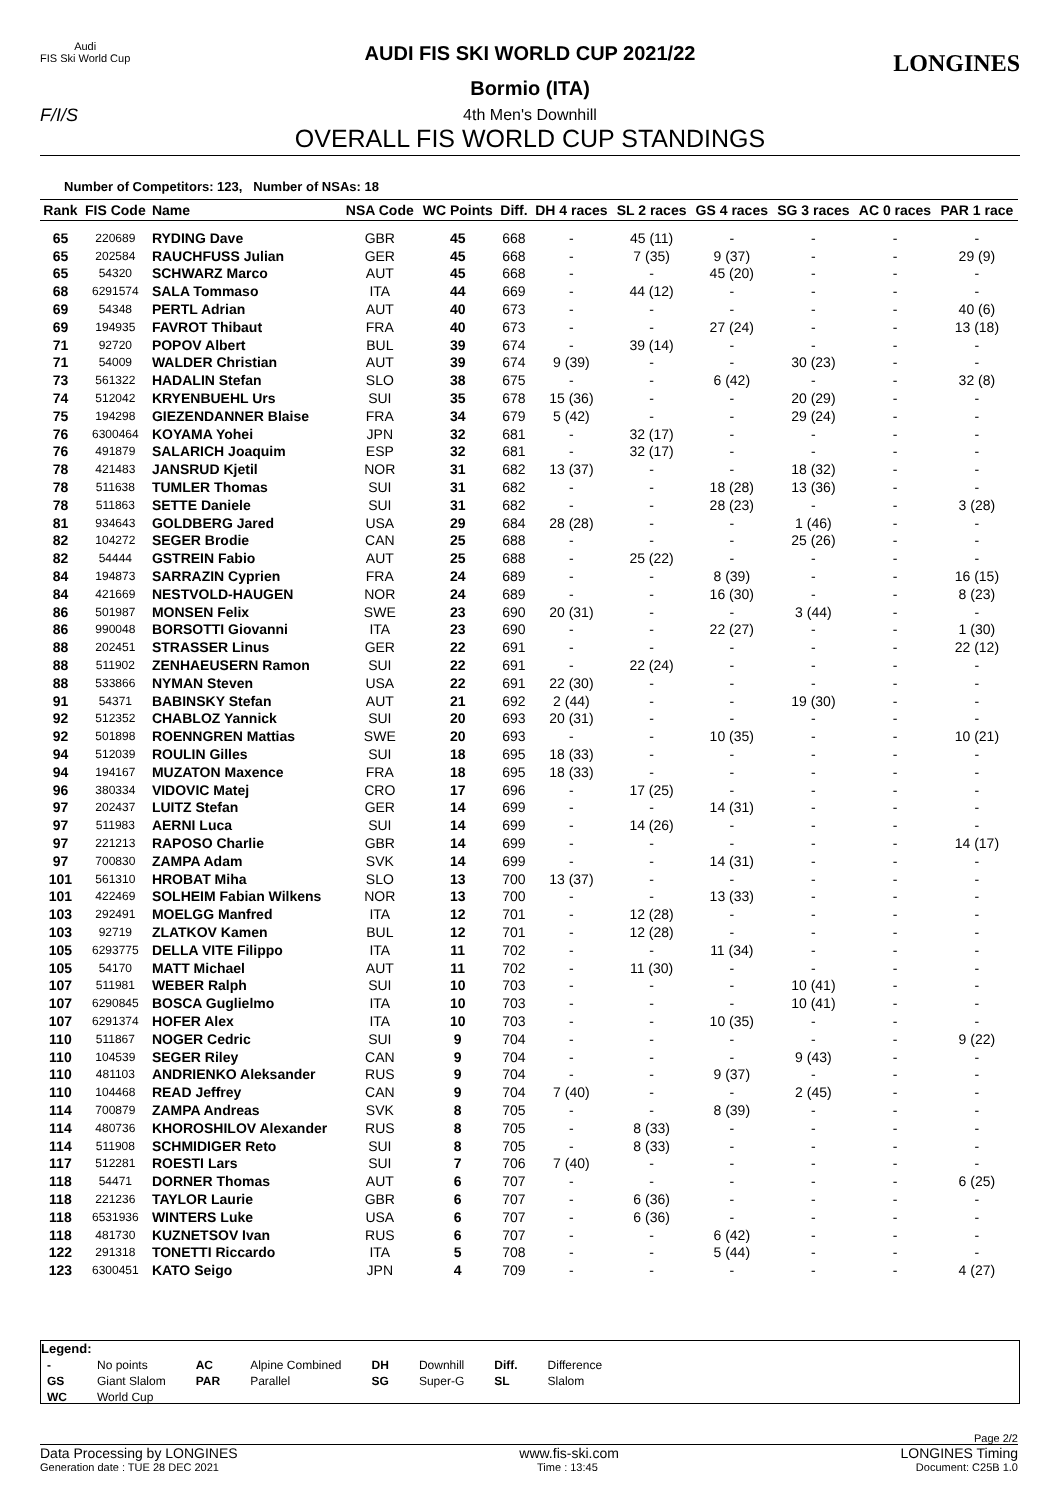Audi
FIS Ski World Cup
LONGINES
F/I/S
AUDI FIS SKI WORLD CUP 2021/22
Bormio (ITA)
4th Men's Downhill
OVERALL FIS WORLD CUP STANDINGS
Number of Competitors: 123, Number of NSAs: 18
| Rank | FIS Code | Name | NSA Code | WC Points | Diff. | DH 4 races | SL 2 races | GS 4 races | SG 3 races | AC 0 races | PAR 1 race |
| --- | --- | --- | --- | --- | --- | --- | --- | --- | --- | --- | --- |
| 65 | 220689 | RYDING Dave | GBR | 45 | 668 | - | 45 (11) | - | - | - | - |
| 65 | 202584 | RAUCHFUSS Julian | GER | 45 | 668 | - | 7 (35) | 9 (37) | - | - | 29 (9) |
| 65 | 54320 | SCHWARZ Marco | AUT | 45 | 668 | - | - | 45 (20) | - | - | - |
| 68 | 6291574 | SALA Tommaso | ITA | 44 | 669 | - | 44 (12) | - | - | - | - |
| 69 | 54348 | PERTL Adrian | AUT | 40 | 673 | - | - | - | - | - | 40 (6) |
| 69 | 194935 | FAVROT Thibaut | FRA | 40 | 673 | - | - | 27 (24) | - | - | 13 (18) |
| 71 | 92720 | POPOV Albert | BUL | 39 | 674 | - | 39 (14) | - | - | - | - |
| 71 | 54009 | WALDER Christian | AUT | 39 | 674 | 9 (39) | - | - | 30 (23) | - | - |
| 73 | 561322 | HADALIN Stefan | SLO | 38 | 675 | - | - | 6 (42) | - | - | 32 (8) |
| 74 | 512042 | KRYENBUEHL Urs | SUI | 35 | 678 | 15 (36) | - | - | 20 (29) | - | - |
| 75 | 194298 | GIEZENDANNER Blaise | FRA | 34 | 679 | 5 (42) | - | - | 29 (24) | - | - |
| 76 | 6300464 | KOYAMA Yohei | JPN | 32 | 681 | - | 32 (17) | - | - | - | - |
| 76 | 491879 | SALARICH Joaquim | ESP | 32 | 681 | - | 32 (17) | - | - | - | - |
| 78 | 421483 | JANSRUD Kjetil | NOR | 31 | 682 | 13 (37) | - | - | 18 (32) | - | - |
| 78 | 511638 | TUMLER Thomas | SUI | 31 | 682 | - | - | 18 (28) | 13 (36) | - | - |
| 78 | 511863 | SETTE Daniele | SUI | 31 | 682 | - | - | 28 (23) | - | - | 3 (28) |
| 81 | 934643 | GOLDBERG Jared | USA | 29 | 684 | 28 (28) | - | - | 1 (46) | - | - |
| 82 | 104272 | SEGER Brodie | CAN | 25 | 688 | - | - | - | 25 (26) | - | - |
| 82 | 54444 | GSTREIN Fabio | AUT | 25 | 688 | - | 25 (22) | - | - | - | - |
| 84 | 194873 | SARRAZIN Cyprien | FRA | 24 | 689 | - | - | 8 (39) | - | - | 16 (15) |
| 84 | 421669 | NESTVOLD-HAUGEN | NOR | 24 | 689 | - | - | 16 (30) | - | - | 8 (23) |
| 86 | 501987 | MONSEN Felix | SWE | 23 | 690 | 20 (31) | - | - | 3 (44) | - | - |
| 86 | 990048 | BORSOTTI Giovanni | ITA | 23 | 690 | - | - | 22 (27) | - | - | 1 (30) |
| 88 | 202451 | STRASSER Linus | GER | 22 | 691 | - | - | - | - | - | 22 (12) |
| 88 | 511902 | ZENHAEUSERN Ramon | SUI | 22 | 691 | - | 22 (24) | - | - | - | - |
| 88 | 533866 | NYMAN Steven | USA | 22 | 691 | 22 (30) | - | - | - | - | - |
| 91 | 54371 | BABINSKY Stefan | AUT | 21 | 692 | 2 (44) | - | - | 19 (30) | - | - |
| 92 | 512352 | CHABLOZ Yannick | SUI | 20 | 693 | 20 (31) | - | - | - | - | - |
| 92 | 501898 | ROENNGREN Mattias | SWE | 20 | 693 | - | - | 10 (35) | - | - | 10 (21) |
| 94 | 512039 | ROULIN Gilles | SUI | 18 | 695 | 18 (33) | - | - | - | - | - |
| 94 | 194167 | MUZATON Maxence | FRA | 18 | 695 | 18 (33) | - | - | - | - | - |
| 96 | 380334 | VIDOVIC Matej | CRO | 17 | 696 | - | 17 (25) | - | - | - | - |
| 97 | 202437 | LUITZ Stefan | GER | 14 | 699 | - | - | 14 (31) | - | - | - |
| 97 | 511983 | AERNI Luca | SUI | 14 | 699 | - | 14 (26) | - | - | - | - |
| 97 | 221213 | RAPOSO Charlie | GBR | 14 | 699 | - | - | - | - | - | 14 (17) |
| 97 | 700830 | ZAMPA Adam | SVK | 14 | 699 | - | - | 14 (31) | - | - | - |
| 101 | 561310 | HROBAT Miha | SLO | 13 | 700 | 13 (37) | - | - | - | - | - |
| 101 | 422469 | SOLHEIM Fabian Wilkens | NOR | 13 | 700 | - | - | 13 (33) | - | - | - |
| 103 | 292491 | MOELGG Manfred | ITA | 12 | 701 | - | 12 (28) | - | - | - | - |
| 103 | 92719 | ZLATKOV Kamen | BUL | 12 | 701 | - | 12 (28) | - | - | - | - |
| 105 | 6293775 | DELLA VITE Filippo | ITA | 11 | 702 | - | - | 11 (34) | - | - | - |
| 105 | 54170 | MATT Michael | AUT | 11 | 702 | - | 11 (30) | - | - | - | - |
| 107 | 511981 | WEBER Ralph | SUI | 10 | 703 | - | - | - | 10 (41) | - | - |
| 107 | 6290845 | BOSCA Guglielmo | ITA | 10 | 703 | - | - | - | 10 (41) | - | - |
| 107 | 6291374 | HOFER Alex | ITA | 10 | 703 | - | - | 10 (35) | - | - | - |
| 110 | 511867 | NOGER Cedric | SUI | 9 | 704 | - | - | - | - | - | 9 (22) |
| 110 | 104539 | SEGER Riley | CAN | 9 | 704 | - | - | - | 9 (43) | - | - |
| 110 | 481103 | ANDRIENKO Aleksander | RUS | 9 | 704 | - | - | 9 (37) | - | - | - |
| 110 | 104468 | READ Jeffrey | CAN | 9 | 704 | 7 (40) | - | - | 2 (45) | - | - |
| 114 | 700879 | ZAMPA Andreas | SVK | 8 | 705 | - | - | 8 (39) | - | - | - |
| 114 | 480736 | KHOROSHILOV Alexander | RUS | 8 | 705 | - | 8 (33) | - | - | - | - |
| 114 | 511908 | SCHMIDIGER Reto | SUI | 8 | 705 | - | 8 (33) | - | - | - | - |
| 117 | 512281 | ROESTI Lars | SUI | 7 | 706 | 7 (40) | - | - | - | - | - |
| 118 | 54471 | DORNER Thomas | AUT | 6 | 707 | - | - | - | - | - | 6 (25) |
| 118 | 221236 | TAYLOR Laurie | GBR | 6 | 707 | - | 6 (36) | - | - | - | - |
| 118 | 6531936 | WINTERS Luke | USA | 6 | 707 | - | 6 (36) | - | - | - | - |
| 118 | 481730 | KUZNETSOV Ivan | RUS | 6 | 707 | - | - | 6 (42) | - | - | - |
| 122 | 291318 | TONETTI Riccardo | ITA | 5 | 708 | - | - | 5 (44) | - | - | - |
| 123 | 6300451 | KATO Seigo | JPN | 4 | 709 | - | - | - | - | - | 4 (27) |
Legend:
| - | No points | AC | Alpine Combined | DH | Downhill | Diff. | Difference |
| GS | Giant Slalom | PAR | Parallel | SG | Super-G | SL | Slalom |
| WC | World Cup | | | | | | |
Page 2/2
Data Processing by LONGINES www.fis-ski.com LONGINES Timing
Generation date : TUE 28 DEC 2021 Time : 13:45 Document: C25B 1.0